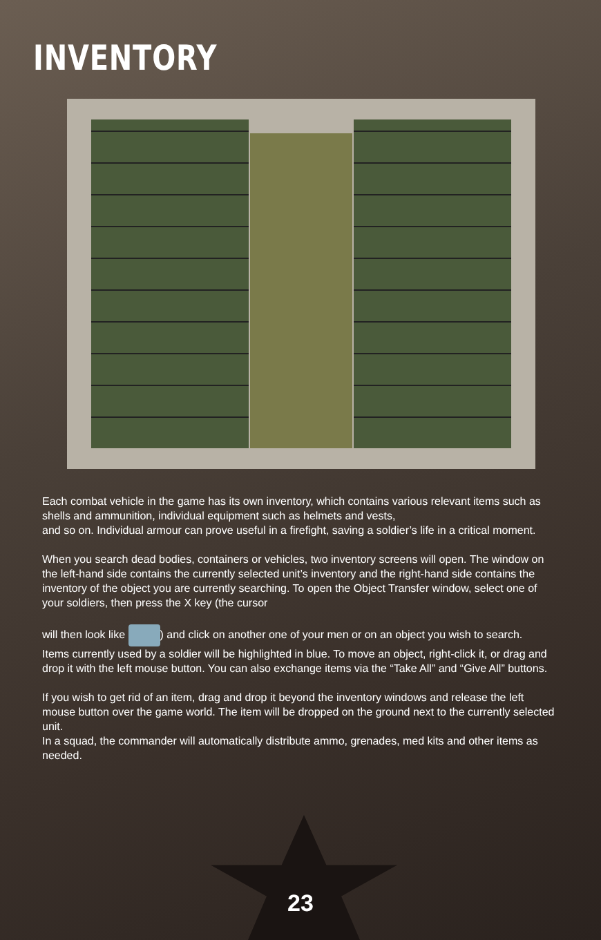INVENTORY
Each combat vehicle in the game has its own inventory, which contains various relevant items such as shells and ammunition, individual equipment such as helmets and vests,
and so on. Individual armour can prove useful in a firefight, saving a soldier’s life in a critical moment.
When you search dead bodies, containers or vehicles, two inventory screens will open. The window on the left-hand side contains the currently selected unit’s inventory and the right-hand side contains the inventory of the object you are currently searching. To open the Object Transfer window, select one of your soldiers, then press the X key (the cursor
will then look like ) and click on another one of your men or on an object you wish to search.
Items currently used by a soldier will be highlighted in blue. To move an object, right-click it, or drag and drop it with the left mouse button. You can also exchange items via the “Take All” and “Give All” buttons.
If you wish to get rid of an item, drag and drop it beyond the inventory windows and release the left mouse button over the game world. The item will be dropped on the ground next to the currently selected unit.
In a squad, the commander will automatically distribute ammo, grenades, med kits and other items as needed.
23